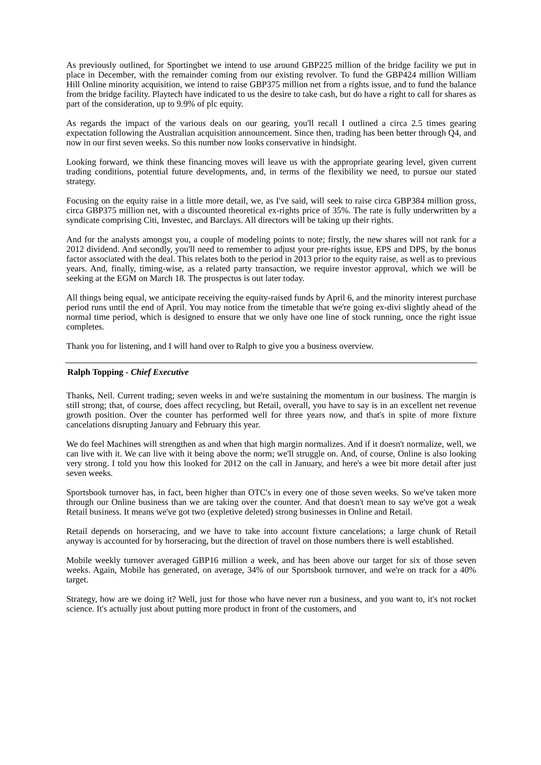As previously outlined, for Sportingbet we intend to use around GBP225 million of the bridge facility we put in place in December, with the remainder coming from our existing revolver. To fund the GBP424 million William Hill Online minority acquisition, we intend to raise GBP375 million net from a rights issue, and to fund the balance from the bridge facility. Playtech have indicated to us the desire to take cash, but do have a right to call for shares as part of the consideration, up to 9.9% of plc equity.
As regards the impact of the various deals on our gearing, you'll recall I outlined a circa 2.5 times gearing expectation following the Australian acquisition announcement. Since then, trading has been better through Q4, and now in our first seven weeks. So this number now looks conservative in hindsight.
Looking forward, we think these financing moves will leave us with the appropriate gearing level, given current trading conditions, potential future developments, and, in terms of the flexibility we need, to pursue our stated strategy.
Focusing on the equity raise in a little more detail, we, as I've said, will seek to raise circa GBP384 million gross, circa GBP375 million net, with a discounted theoretical ex-rights price of 35%. The rate is fully underwritten by a syndicate comprising Citi, Investec, and Barclays. All directors will be taking up their rights.
And for the analysts amongst you, a couple of modeling points to note; firstly, the new shares will not rank for a 2012 dividend. And secondly, you'll need to remember to adjust your pre-rights issue, EPS and DPS, by the bonus factor associated with the deal. This relates both to the period in 2013 prior to the equity raise, as well as to previous years. And, finally, timing-wise, as a related party transaction, we require investor approval, which we will be seeking at the EGM on March 18. The prospectus is out later today.
All things being equal, we anticipate receiving the equity-raised funds by April 6, and the minority interest purchase period runs until the end of April. You may notice from the timetable that we're going ex-divi slightly ahead of the normal time period, which is designed to ensure that we only have one line of stock running, once the right issue completes.
Thank you for listening, and I will hand over to Ralph to give you a business overview.
Ralph Topping - Chief Executive
Thanks, Neil. Current trading; seven weeks in and we're sustaining the momentum in our business. The margin is still strong; that, of course, does affect recycling, but Retail, overall, you have to say is in an excellent net revenue growth position. Over the counter has performed well for three years now, and that's in spite of more fixture cancelations disrupting January and February this year.
We do feel Machines will strengthen as and when that high margin normalizes. And if it doesn't normalize, well, we can live with it. We can live with it being above the norm; we'll struggle on. And, of course, Online is also looking very strong. I told you how this looked for 2012 on the call in January, and here's a wee bit more detail after just seven weeks.
Sportsbook turnover has, in fact, been higher than OTC's in every one of those seven weeks. So we've taken more through our Online business than we are taking over the counter. And that doesn't mean to say we've got a weak Retail business. It means we've got two (expletive deleted) strong businesses in Online and Retail.
Retail depends on horseracing, and we have to take into account fixture cancelations; a large chunk of Retail anyway is accounted for by horseracing, but the direction of travel on those numbers there is well established.
Mobile weekly turnover averaged GBP16 million a week, and has been above our target for six of those seven weeks. Again, Mobile has generated, on average, 34% of our Sportsbook turnover, and we're on track for a 40% target.
Strategy, how are we doing it? Well, just for those who have never run a business, and you want to, it's not rocket science. It's actually just about putting more product in front of the customers, and